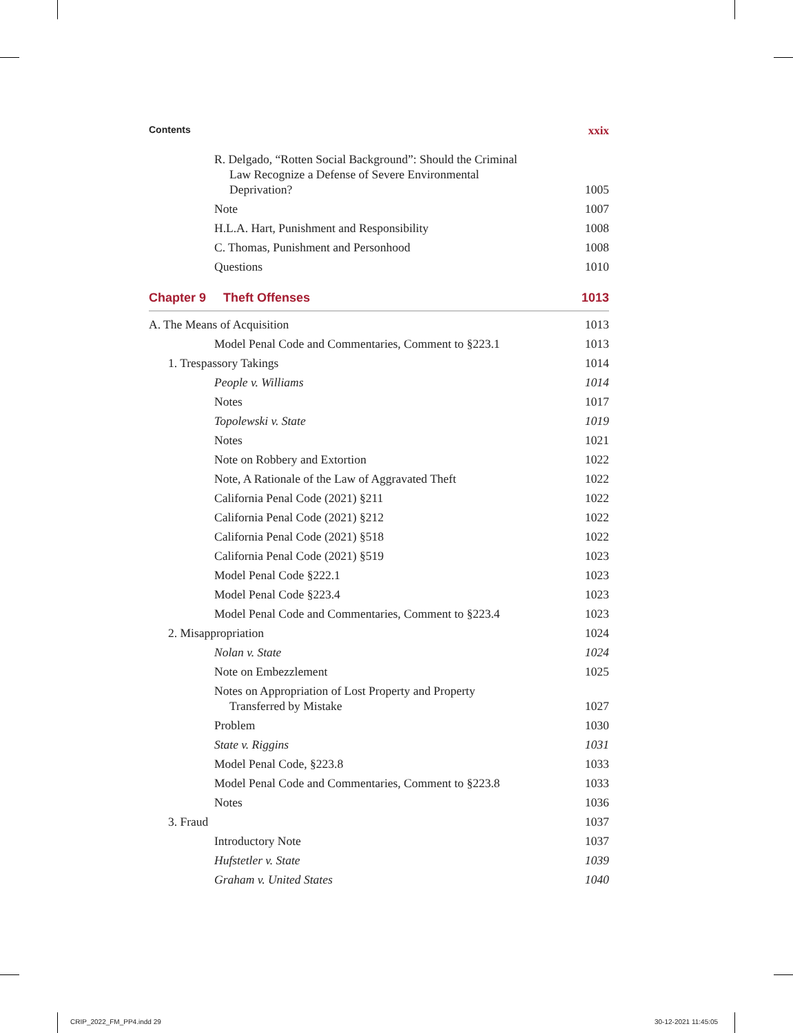Contents xxix
R. Delgado, “Rotten Social Background”: Should the Criminal Law Recognize a Defense of Severe Environmental Deprivation? 1005
Note 1007
H.L.A. Hart, Punishment and Responsibility 1008
C. Thomas, Punishment and Personhood 1008
Questions 1010
Chapter 9 Theft Offenses 1013
A. The Means of Acquisition 1013
Model Penal Code and Commentaries, Comment to §223.1 1013
1. Trespassory Takings 1014
People v. Williams 1014
Notes 1017
Topolewski v. State 1019
Notes 1021
Note on Robbery and Extortion 1022
Note, A Rationale of the Law of Aggravated Theft 1022
California Penal Code (2021) §211 1022
California Penal Code (2021) §212 1022
California Penal Code (2021) §518 1022
California Penal Code (2021) §519 1023
Model Penal Code §222.1 1023
Model Penal Code §223.4 1023
Model Penal Code and Commentaries, Comment to §223.4 1023
2. Misappropriation 1024
Nolan v. State 1024
Note on Embezzlement 1025
Notes on Appropriation of Lost Property and Property Transferred by Mistake 1027
Problem 1030
State v. Riggins 1031
Model Penal Code, §223.8 1033
Model Penal Code and Commentaries, Comment to §223.8 1033
Notes 1036
3. Fraud 1037
Introductory Note 1037
Hufstetler v. State 1039
Graham v. United States 1040
CRIP_2022_FM_PP4.indd 29 30-12-2021 11:45:05